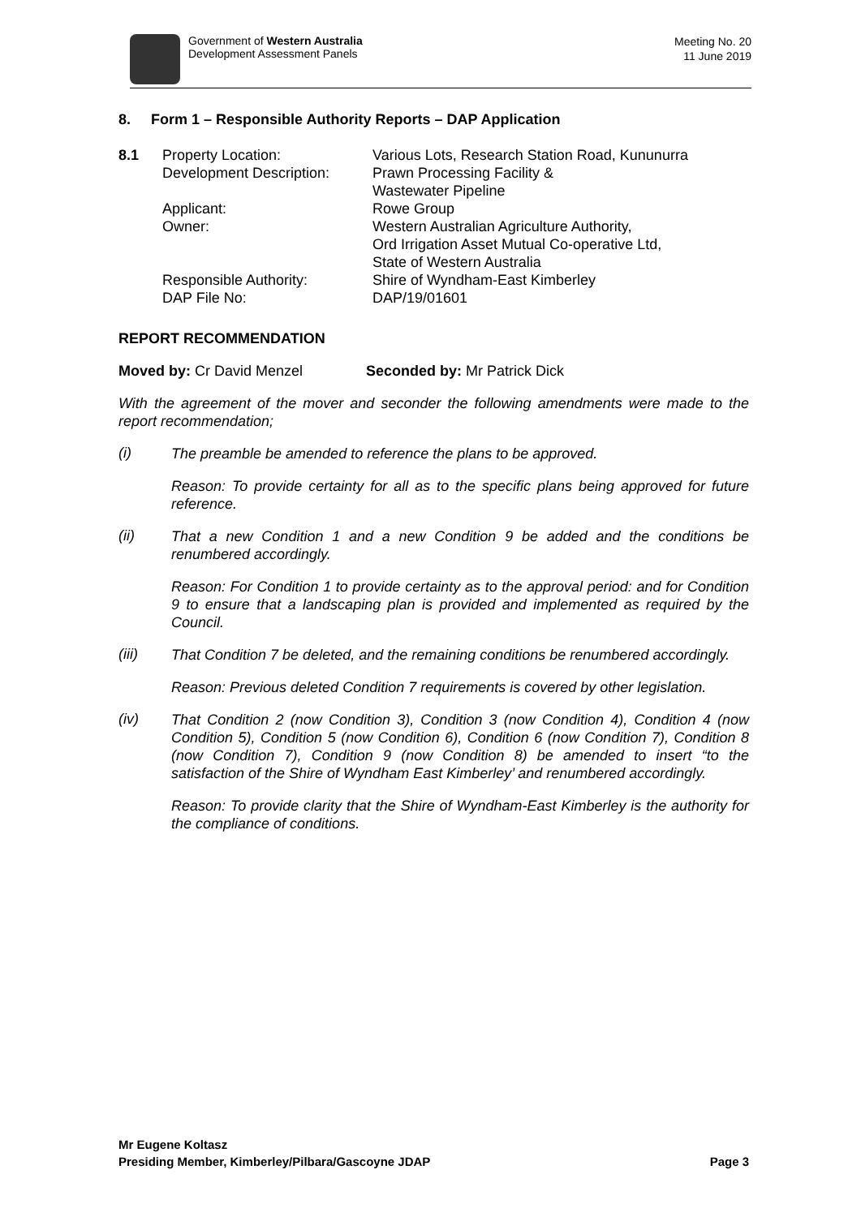Government of Western Australia
Development Assessment Panels
Meeting No. 20
11 June 2019
8. Form 1 – Responsible Authority Reports – DAP Application
| 8.1 | Property Location: | Various Lots, Research Station Road, Kununurra |
| | Development Description: | Prawn Processing Facility & Wastewater Pipeline |
| | Applicant: | Rowe Group |
| | Owner: | Western Australian Agriculture Authority, Ord Irrigation Asset Mutual Co-operative Ltd, State of Western Australia |
| | Responsible Authority: | Shire of Wyndham-East Kimberley |
| | DAP File No: | DAP/19/01601 |
REPORT RECOMMENDATION
Moved by: Cr David Menzel Seconded by: Mr Patrick Dick
With the agreement of the mover and seconder the following amendments were made to the report recommendation;
(i)
The preamble be amended to reference the plans to be approved.
Reason: To provide certainty for all as to the specific plans being approved for future reference.
(ii)
That a new Condition 1 and a new Condition 9 be added and the conditions be renumbered accordingly.
Reason: For Condition 1 to provide certainty as to the approval period: and for Condition 9 to ensure that a landscaping plan is provided and implemented as required by the Council.
(iii)
That Condition 7 be deleted, and the remaining conditions be renumbered accordingly.
Reason: Previous deleted Condition 7 requirements is covered by other legislation.
(iv)
That Condition 2 (now Condition 3), Condition 3 (now Condition 4), Condition 4 (now Condition 5), Condition 5 (now Condition 6), Condition 6 (now Condition 7), Condition 8 (now Condition 7), Condition 9 (now Condition 8) be amended to insert “to the satisfaction of the Shire of Wyndham East Kimberley’ and renumbered accordingly.
Reason: To provide clarity that the Shire of Wyndham-East Kimberley is the authority for the compliance of conditions.
Mr Eugene Koltasz
Presiding Member, Kimberley/Pilbara/Gascoyne JDAP Page 3